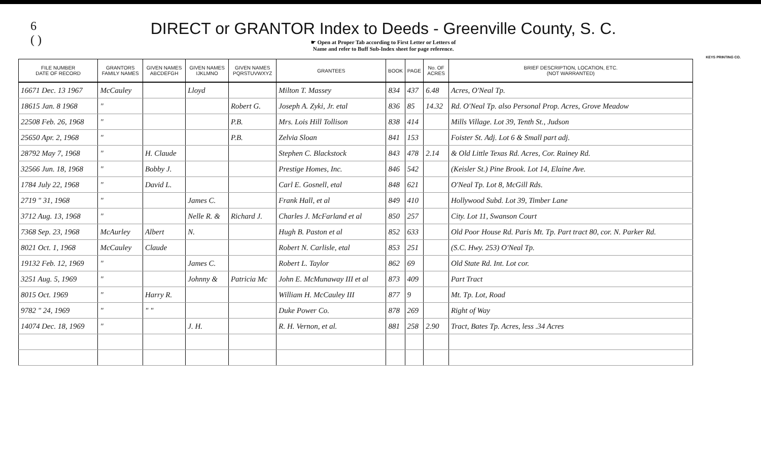6
( )
DIRECT or GRANTOR Index to Deeds - Greenville County, S. C.
☛ Open at Proper Tab according to First Letter or Letters of
Name and refer to Buff Sub-Index sheet for page reference.
KEYS PRINTING CO.
| FILE NUMBER DATE OF RECORD | GRANTORS FAMILY NAMES | GIVEN NAMES ABCDEFGH | GIVEN NAMES IJKLMNO | GIVEN NAMES PQRSTUVWXYZ | GRANTEES | BOOK | PAGE | No. OF ACRES | BRIEF DESCRIPTION, LOCATION, ETC. (NOT WARRANTED) |
| --- | --- | --- | --- | --- | --- | --- | --- | --- | --- |
| 16671 Dec. 13 1967 | McCauley | | Lloyd | | Milton T. Massey | 834 | 437 | 6.48 | Acres, O'Neal Tp. |
| 18615 Jan. 8 1968 | " | | | Robert G. | Joseph A. Zyki, Jr. etal | 836 | 85 | 14.32 | Rd. O'Neal Tp. also Personal Prop. Acres, Grove Meadow |
| 22508 Feb. 26, 1968 | " | | | P.B. | Mrs. Lois Hill Tollison | 838 | 414 | | Mills Village. Lot 39, Tenth St., Judson |
| 25650 Apr. 2, 1968 | " | | | P.B. | Zelvia Sloan | 841 | 153 | | Foister St. Adj. Lot 6 & Small part adj. |
| 28792 May 7, 1968 | " | H. Claude | | | Stephen C. Blackstock | 843 | 478 | 2.14 | & Old Little Texas Rd. Acres, Cor. Rainey Rd. |
| 32566 Jun. 18, 1968 | " | Bobby J. | | | Prestige Homes, Inc. | 846 | 542 | | (Keisler St.) Pine Brook. Lot 14, Elaine Ave. |
| 1784 July 22, 1968 | " | David L. | | | Carl E. Gosnell, etal | 848 | 621 | | O'Neal Tp. Lot 8, McGill Rds. |
| 2719 " 31, 1968 | " | | James C. | | Frank Hall, et al | 849 | 410 | | Hollywood Subd. Lot 39, Timber Lane |
| 3712 Aug. 13, 1968 | " | | Nelle R. & | Richard J. | Charles J. McFarland et al | 850 | 257 | | City. Lot 11, Swanson Court |
| 7368 Sep. 23, 1968 | McAurley | Albert | N. | | Hugh B. Paston et al | 852 | 633 | | Old Poor House Rd. Paris Mt. Tp. Part tract 80, cor. N. Parker Rd. |
| 8021 Oct. 1, 1968 | McCauley | Claude | | | Robert N. Carlisle, etal | 853 | 251 | | (S.C. Hwy. 253) O'Neal Tp. |
| 19132 Feb. 12, 1969 | " | | James C. | | Robert L. Taylor | 862 | 69 | | Old State Rd. Int. Lot cor. |
| 3251 Aug. 5, 1969 | " | | Johnny & | Patricia Mc | John E. McMunaway III et al | 873 | 409 | | Part Tract |
| 8015 Oct. 1969 | " | Harry R. | | | William H. McCauley III | 877 | 9 | | Mt. Tp. Lot, Road |
| 9782 " 24, 1969 | " | " " | | | Duke Power Co. | 878 | 269 | | Right of Way |
| 14074 Dec. 18, 1969 | " | | J. H. | | R. H. Vernon, et al. | 881 | 258 | 2.90 | Tract, Bates Tp. Acres, less .34 Acres |